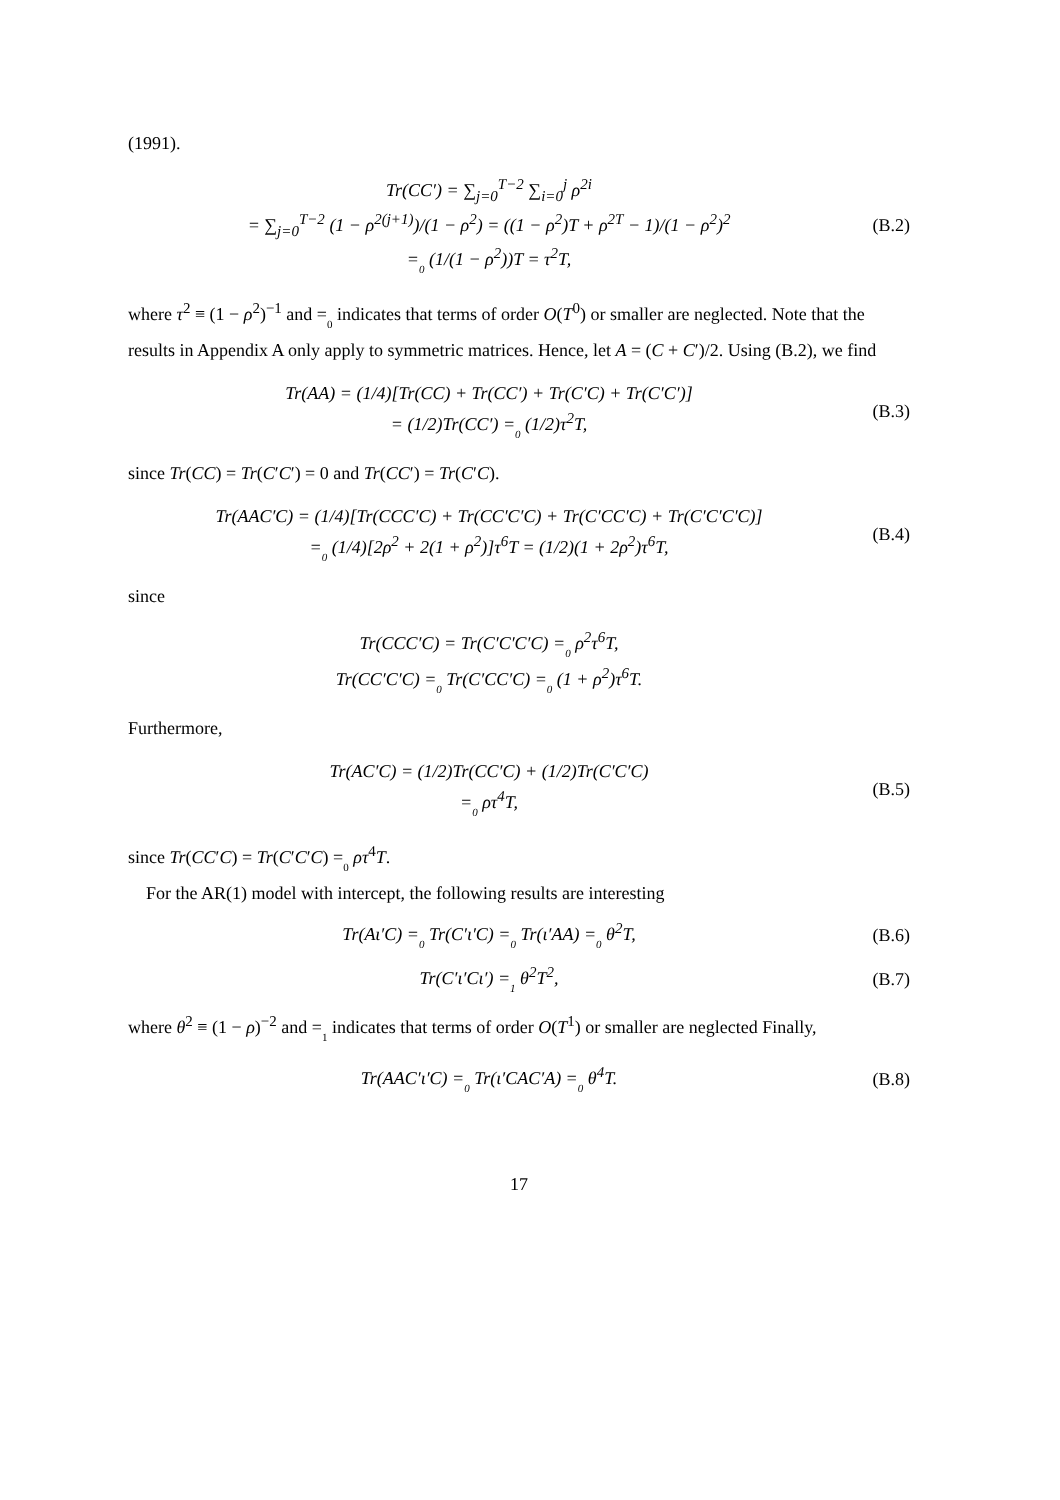(1991).
Tr(CC′) = ∑<sub>j=0</sub><sup>T−2</sup> ∑<sub>i=0</sub><sup>j</sup> ρ<sup>2i</sup>
= ∑<sub>j=0</sub><sup>T−2</sup> (1 − ρ<sup>2(j+1)</sup>)/(1 − ρ<sup>2</sup>) = ((1 − ρ<sup>2</sup>)T + ρ<sup>2T</sup> − 1)/(1 − ρ<sup>2</sup>)<sup>2</sup>
=0 (1/(1 − ρ<sup>2</sup>))T = τ<sup>2</sup>T,
(B.2)
where τ<sup>2</sup> ≡ (1 − ρ<sup>2</sup>)<sup>−1</sup> and =0 indicates that terms of order O(T<sup>0</sup>) or smaller are neglected. Note that the results in Appendix A only apply to symmetric matrices. Hence, let A = (C + C′)/2. Using (B.2), we find
Tr(AA) = (1/4)[Tr(CC) + Tr(CC′) + Tr(C′C) + Tr(C′C′)]
= (1/2)Tr(CC′) =0 (1/2)τ<sup>2</sup>T,
(B.3)
since Tr(CC) = Tr(C′C′) = 0 and Tr(CC′) = Tr(C′C).
Tr(AAC′C) = (1/4)[Tr(CCC′C) + Tr(CC′C′C) + Tr(C′CC′C) + Tr(C′C′C′C)]
=0 (1/4)[2ρ<sup>2</sup> + 2(1 + ρ<sup>2</sup>)]τ<sup>6</sup>T = (1/2)(1 + 2ρ<sup>2</sup>)τ<sup>6</sup>T,
(B.4)
since
Tr(CCC′C) = Tr(C′C′C′C) =0 ρ<sup>2</sup>τ<sup>6</sup>T,
Tr(CC′C′C) =0 Tr(C′CC′C) =0 (1 + ρ<sup>2</sup>)τ<sup>6</sup>T.
Furthermore,
Tr(AC′C) = (1/2)Tr(CC′C) + (1/2)Tr(C′C′C)
=0 ρτ<sup>4</sup>T,
(B.5)
since Tr(CC′C) = Tr(C′C′C) =0 ρτ<sup>4</sup>T.
For the AR(1) model with intercept, the following results are interesting
Tr(Aι′C) =0 Tr(C′ι′C) =0 Tr(ι′AA) =0 θ<sup>2</sup>T,
(B.6)
Tr(C′ι′Cι′) =1 θ<sup>2</sup>T<sup>2</sup>, (B.7)
where θ<sup>2</sup> ≡ (1 − ρ)<sup>−2</sup> and =1 indicates that terms of order O(T<sup>1</sup>) or smaller are neglected Finally,
Tr(AAC′ι′C) =0 Tr(ι′CAC′A) =0 θ<sup>4</sup>T.
(B.8)
17